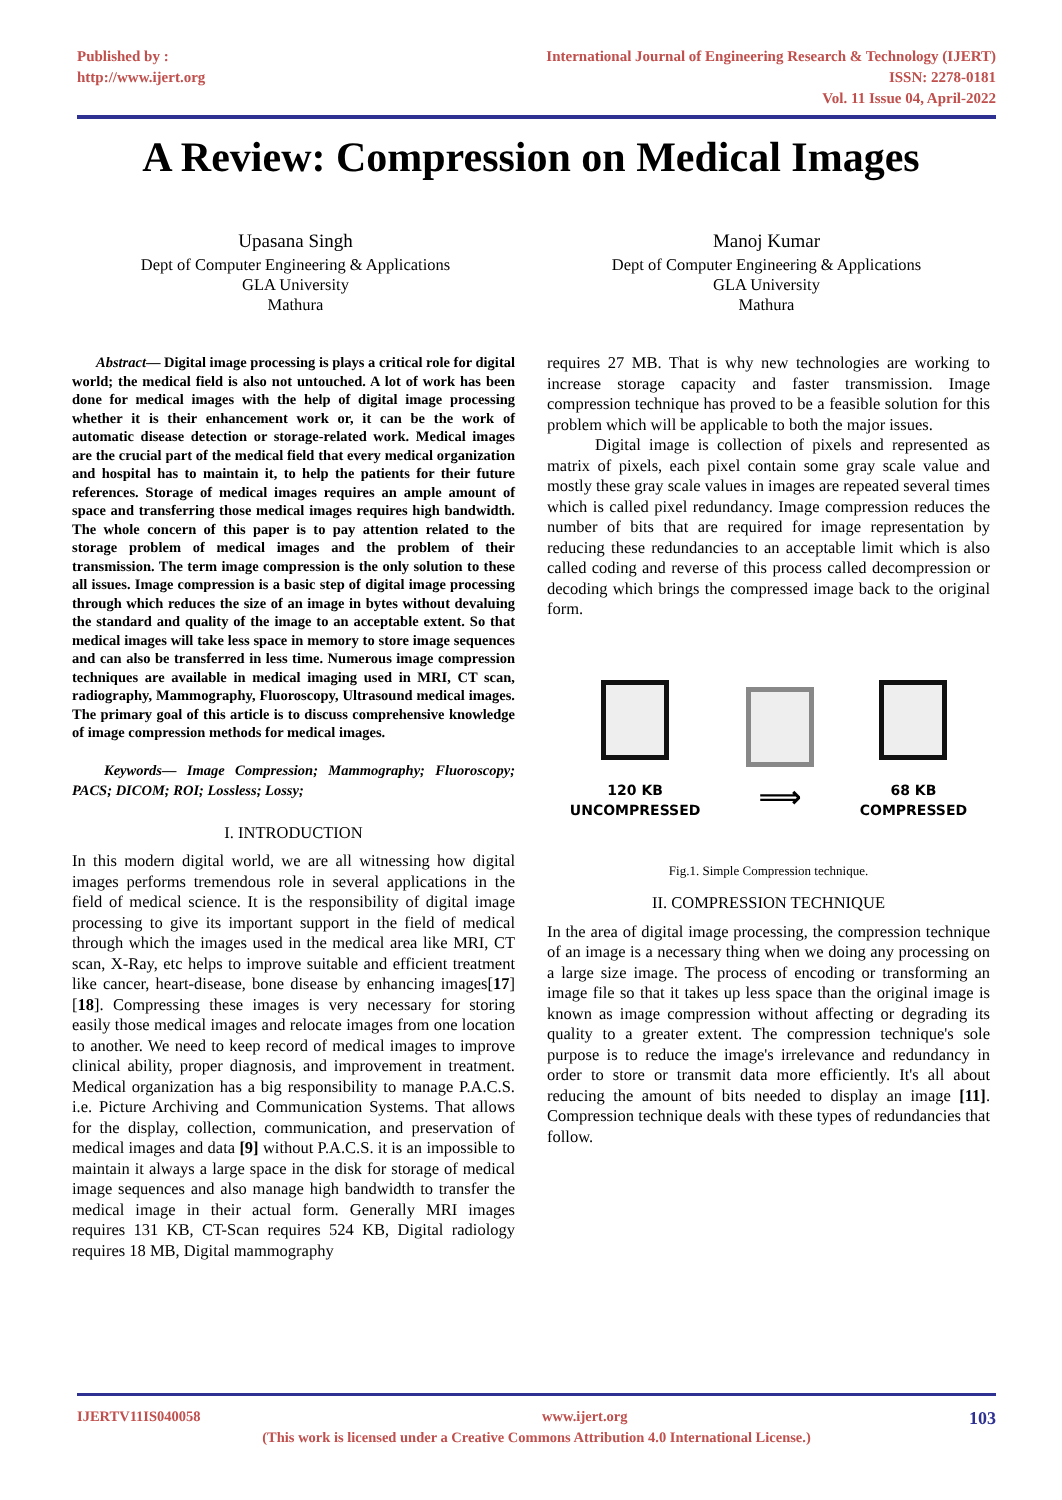Published by :
http://www.ijert.org
International Journal of Engineering Research & Technology (IJERT)
ISSN: 2278-0181
Vol. 11 Issue 04, April-2022
A Review: Compression on Medical Images
Upasana Singh
Dept of Computer Engineering & Applications
GLA University
Mathura
Manoj Kumar
Dept of Computer Engineering & Applications
GLA University
Mathura
Abstract— Digital image processing is plays a critical role for digital world; the medical field is also not untouched. A lot of work has been done for medical images with the help of digital image processing whether it is their enhancement work or, it can be the work of automatic disease detection or storage-related work. Medical images are the crucial part of the medical field that every medical organization and hospital has to maintain it, to help the patients for their future references. Storage of medical images requires an ample amount of space and transferring those medical images requires high bandwidth. The whole concern of this paper is to pay attention related to the storage problem of medical images and the problem of their transmission. The term image compression is the only solution to these all issues. Image compression is a basic step of digital image processing through which reduces the size of an image in bytes without devaluing the standard and quality of the image to an acceptable extent. So that medical images will take less space in memory to store image sequences and can also be transferred in less time. Numerous image compression techniques are available in medical imaging used in MRI, CT scan, radiography, Mammography, Fluoroscopy, Ultrasound medical images. The primary goal of this article is to discuss comprehensive knowledge of image compression methods for medical images.
Keywords— Image Compression; Mammography; Fluoroscopy; PACS; DICOM; ROI; Lossless; Lossy;
I. INTRODUCTION
In this modern digital world, we are all witnessing how digital images performs tremendous role in several applications in the field of medical science. It is the responsibility of digital image processing to give its important support in the field of medical through which the images used in the medical area like MRI, CT scan, X-Ray, etc helps to improve suitable and efficient treatment like cancer, heart-disease, bone disease by enhancing images[17][18]. Compressing these images is very necessary for storing easily those medical images and relocate images from one location to another. We need to keep record of medical images to improve clinical ability, proper diagnosis, and improvement in treatment. Medical organization has a big responsibility to manage P.A.C.S. i.e. Picture Archiving and Communication Systems. That allows for the display, collection, communication, and preservation of medical images and data [9] without P.A.C.S. it is an impossible to maintain it always a large space in the disk for storage of medical image sequences and also manage high bandwidth to transfer the medical image in their actual form. Generally MRI images requires 131 KB, CT-Scan requires 524 KB, Digital radiology requires 18 MB, Digital mammography
requires 27 MB. That is why new technologies are working to increase storage capacity and faster transmission. Image compression technique has proved to be a feasible solution for this problem which will be applicable to both the major issues.
Digital image is collection of pixels and represented as matrix of pixels, each pixel contain some gray scale value and mostly these gray scale values in images are repeated several times which is called pixel redundancy. Image compression reduces the number of bits that are required for image representation by reducing these redundancies to an acceptable limit which is also called coding and reverse of this process called decompression or decoding which brings the compressed image back to the original form.
120 KB
UNCOMPRESSED
⟹
68 KB
COMPRESSED
Fig.1. Simple Compression technique.
II. COMPRESSION TECHNIQUE
In the area of digital image processing, the compression technique of an image is a necessary thing when we doing any processing on a large size image. The process of encoding or transforming an image file so that it takes up less space than the original image is known as image compression without affecting or degrading its quality to a greater extent. The compression technique's sole purpose is to reduce the image's irrelevance and redundancy in order to store or transmit data more efficiently. It's all about reducing the amount of bits needed to display an image [11]. Compression technique deals with these types of redundancies that follow.
IJERTV11IS040058 www.ijert.org 103
(This work is licensed under a Creative Commons Attribution 4.0 International License.)